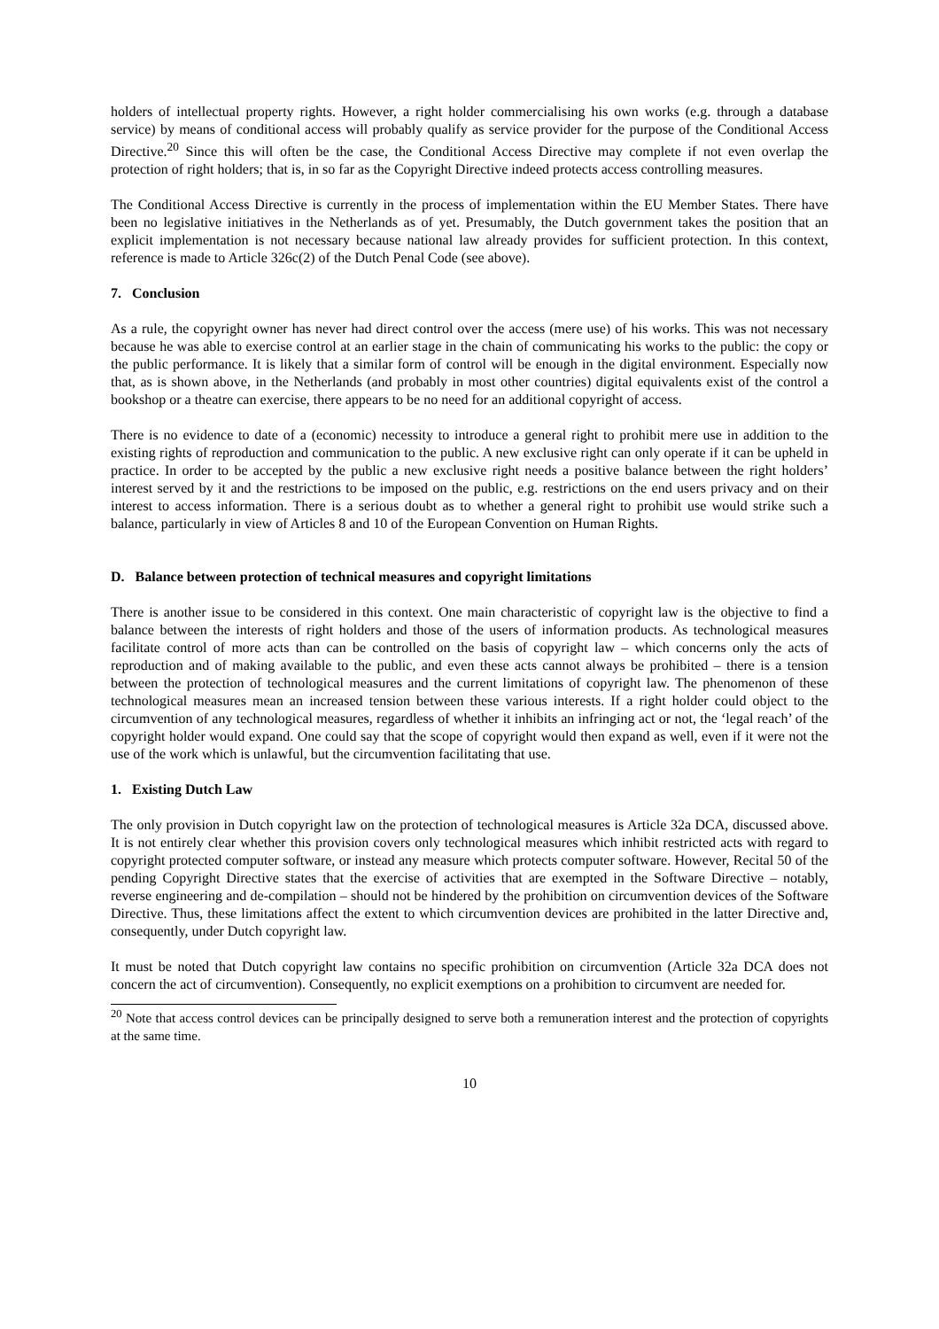holders of intellectual property rights. However, a right holder commercialising his own works (e.g. through a database service) by means of conditional access will probably qualify as service provider for the purpose of the Conditional Access Directive.<sup>20</sup> Since this will often be the case, the Conditional Access Directive may complete if not even overlap the protection of right holders; that is, in so far as the Copyright Directive indeed protects access controlling measures.
The Conditional Access Directive is currently in the process of implementation within the EU Member States. There have been no legislative initiatives in the Netherlands as of yet. Presumably, the Dutch government takes the position that an explicit implementation is not necessary because national law already provides for sufficient protection. In this context, reference is made to Article 326c(2) of the Dutch Penal Code (see above).
7. Conclusion
As a rule, the copyright owner has never had direct control over the access (mere use) of his works. This was not necessary because he was able to exercise control at an earlier stage in the chain of communicating his works to the public: the copy or the public performance. It is likely that a similar form of control will be enough in the digital environment. Especially now that, as is shown above, in the Netherlands (and probably in most other countries) digital equivalents exist of the control a bookshop or a theatre can exercise, there appears to be no need for an additional copyright of access.
There is no evidence to date of a (economic) necessity to introduce a general right to prohibit mere use in addition to the existing rights of reproduction and communication to the public. A new exclusive right can only operate if it can be upheld in practice. In order to be accepted by the public a new exclusive right needs a positive balance between the right holders’ interest served by it and the restrictions to be imposed on the public, e.g. restrictions on the end users privacy and on their interest to access information. There is a serious doubt as to whether a general right to prohibit use would strike such a balance, particularly in view of Articles 8 and 10 of the European Convention on Human Rights.
D. Balance between protection of technical measures and copyright limitations
There is another issue to be considered in this context. One main characteristic of copyright law is the objective to find a balance between the interests of right holders and those of the users of information products. As technological measures facilitate control of more acts than can be controlled on the basis of copyright law – which concerns only the acts of reproduction and of making available to the public, and even these acts cannot always be prohibited – there is a tension between the protection of technological measures and the current limitations of copyright law. The phenomenon of these technological measures mean an increased tension between these various interests. If a right holder could object to the circumvention of any technological measures, regardless of whether it inhibits an infringing act or not, the ‘legal reach’ of the copyright holder would expand. One could say that the scope of copyright would then expand as well, even if it were not the use of the work which is unlawful, but the circumvention facilitating that use.
1. Existing Dutch Law
The only provision in Dutch copyright law on the protection of technological measures is Article 32a DCA, discussed above. It is not entirely clear whether this provision covers only technological measures which inhibit restricted acts with regard to copyright protected computer software, or instead any measure which protects computer software. However, Recital 50 of the pending Copyright Directive states that the exercise of activities that are exempted in the Software Directive – notably, reverse engineering and de-compilation – should not be hindered by the prohibition on circumvention devices of the Software Directive. Thus, these limitations affect the extent to which circumvention devices are prohibited in the latter Directive and, consequently, under Dutch copyright law.
It must be noted that Dutch copyright law contains no specific prohibition on circumvention (Article 32a DCA does not concern the act of circumvention). Consequently, no explicit exemptions on a prohibition to circumvent are needed for.
<sup>20</sup> Note that access control devices can be principally designed to serve both a remuneration interest and the protection of copyrights at the same time.
10